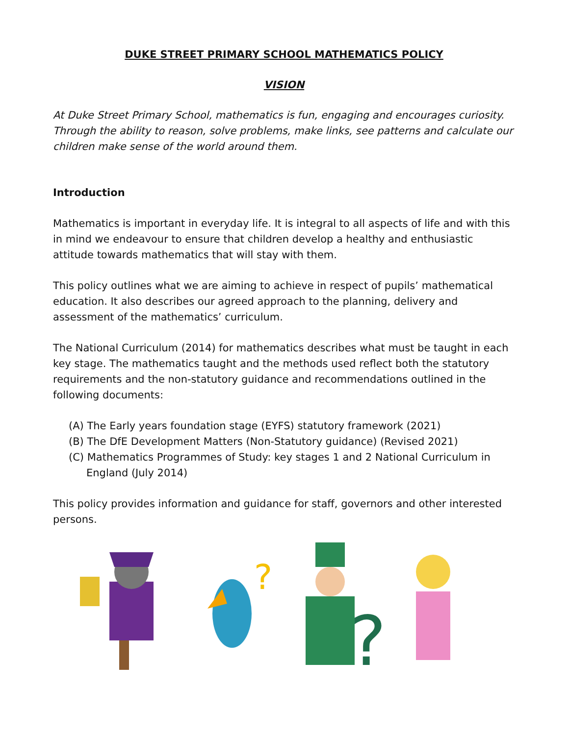DUKE STREET PRIMARY SCHOOL MATHEMATICS POLICY
VISION
At Duke Street Primary School, mathematics is fun, engaging and encourages curiosity. Through the ability to reason, solve problems, make links, see patterns and calculate our children make sense of the world around them.
Introduction
Mathematics is important in everyday life. It is integral to all aspects of life and with this in mind we endeavour to ensure that children develop a healthy and enthusiastic attitude towards mathematics that will stay with them.
This policy outlines what we are aiming to achieve in respect of pupils’ mathematical education. It also describes our agreed approach to the planning, delivery and assessment of the mathematics’ curriculum.
The National Curriculum (2014) for mathematics describes what must be taught in each key stage. The mathematics taught and the methods used reflect both the statutory requirements and the non-statutory guidance and recommendations outlined in the following documents:
(A) The Early years foundation stage (EYFS) statutory framework (2021)
(B) The DfE Development Matters (Non-Statutory guidance) (Revised 2021)
(C) Mathematics Programmes of Study: key stages 1 and 2 National Curriculum in England (July 2014)
This policy provides information and guidance for staff, governors and other interested persons.
?
?